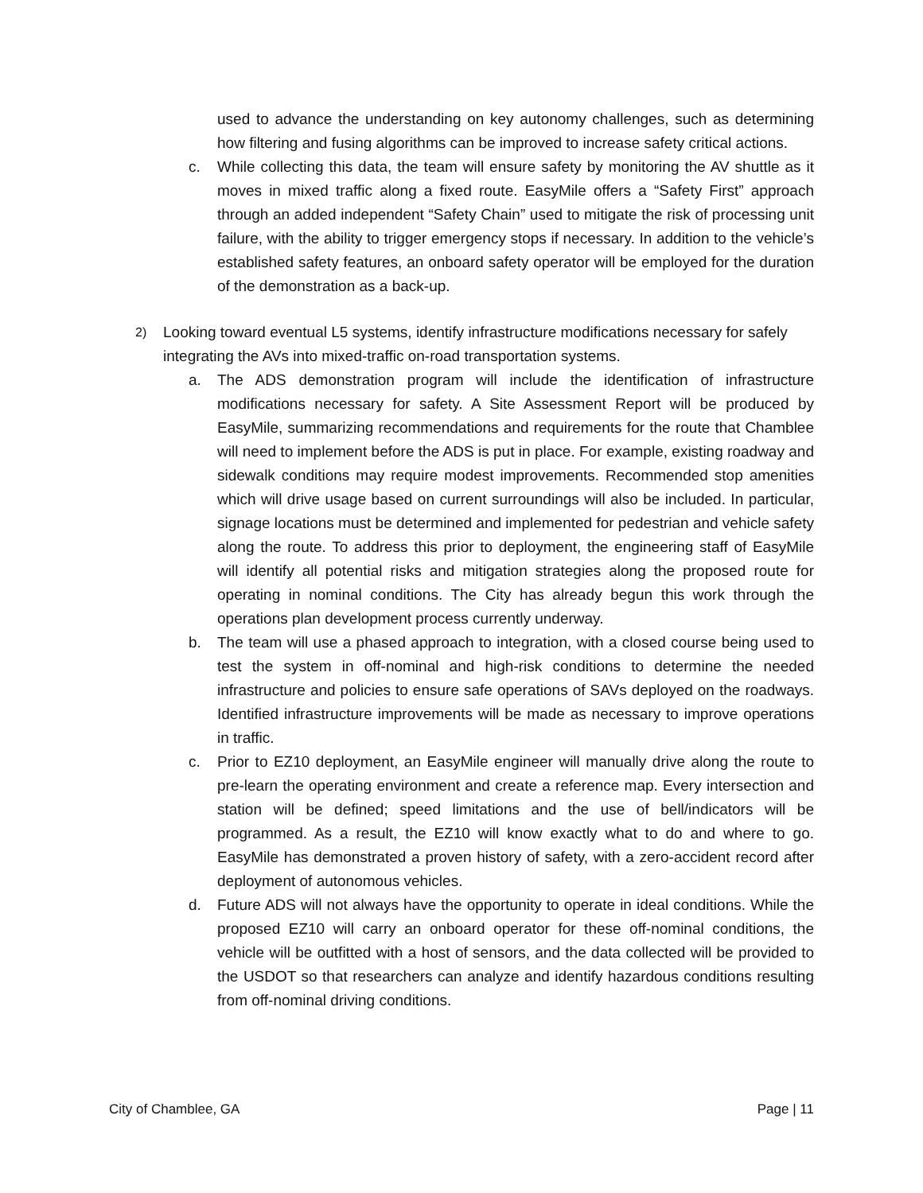used to advance the understanding on key autonomy challenges, such as determining how filtering and fusing algorithms can be improved to increase safety critical actions.
c. While collecting this data, the team will ensure safety by monitoring the AV shuttle as it moves in mixed traffic along a fixed route. EasyMile offers a “Safety First” approach through an added independent “Safety Chain” used to mitigate the risk of processing unit failure, with the ability to trigger emergency stops if necessary. In addition to the vehicle’s established safety features, an onboard safety operator will be employed for the duration of the demonstration as a back-up.
2) Looking toward eventual L5 systems, identify infrastructure modifications necessary for safely integrating the AVs into mixed-traffic on-road transportation systems.
a. The ADS demonstration program will include the identification of infrastructure modifications necessary for safety. A Site Assessment Report will be produced by EasyMile, summarizing recommendations and requirements for the route that Chamblee will need to implement before the ADS is put in place. For example, existing roadway and sidewalk conditions may require modest improvements. Recommended stop amenities which will drive usage based on current surroundings will also be included. In particular, signage locations must be determined and implemented for pedestrian and vehicle safety along the route. To address this prior to deployment, the engineering staff of EasyMile will identify all potential risks and mitigation strategies along the proposed route for operating in nominal conditions. The City has already begun this work through the operations plan development process currently underway.
b. The team will use a phased approach to integration, with a closed course being used to test the system in off-nominal and high-risk conditions to determine the needed infrastructure and policies to ensure safe operations of SAVs deployed on the roadways. Identified infrastructure improvements will be made as necessary to improve operations in traffic.
c. Prior to EZ10 deployment, an EasyMile engineer will manually drive along the route to pre-learn the operating environment and create a reference map. Every intersection and station will be defined; speed limitations and the use of bell/indicators will be programmed. As a result, the EZ10 will know exactly what to do and where to go. EasyMile has demonstrated a proven history of safety, with a zero-accident record after deployment of autonomous vehicles.
d. Future ADS will not always have the opportunity to operate in ideal conditions. While the proposed EZ10 will carry an onboard operator for these off-nominal conditions, the vehicle will be outfitted with a host of sensors, and the data collected will be provided to the USDOT so that researchers can analyze and identify hazardous conditions resulting from off-nominal driving conditions.
City of Chamblee, GA Page | 11